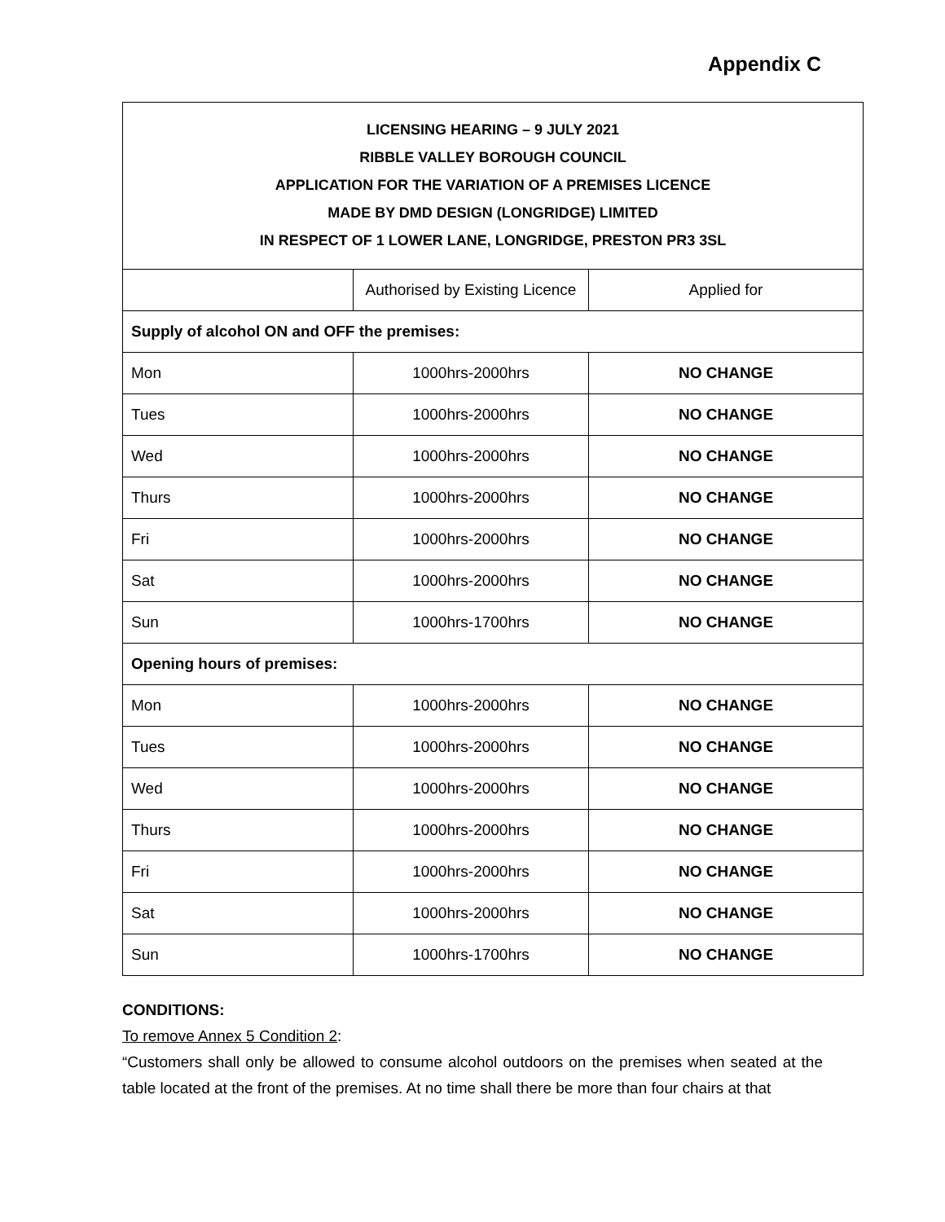Appendix C
| LICENSING HEARING – 9 JULY 2021 RIBBLE VALLEY BOROUGH COUNCIL APPLICATION FOR THE VARIATION OF A PREMISES LICENCE MADE BY DMD DESIGN (LONGRIDGE) LIMITED IN RESPECT OF 1 LOWER LANE, LONGRIDGE, PRESTON PR3 3SL | | |
| | Authorised by Existing Licence | Applied for |
| Supply of alcohol ON and OFF the premises: | | |
| Mon | 1000hrs-2000hrs | NO CHANGE |
| Tues | 1000hrs-2000hrs | NO CHANGE |
| Wed | 1000hrs-2000hrs | NO CHANGE |
| Thurs | 1000hrs-2000hrs | NO CHANGE |
| Fri | 1000hrs-2000hrs | NO CHANGE |
| Sat | 1000hrs-2000hrs | NO CHANGE |
| Sun | 1000hrs-1700hrs | NO CHANGE |
| Opening hours of premises: | | |
| Mon | 1000hrs-2000hrs | NO CHANGE |
| Tues | 1000hrs-2000hrs | NO CHANGE |
| Wed | 1000hrs-2000hrs | NO CHANGE |
| Thurs | 1000hrs-2000hrs | NO CHANGE |
| Fri | 1000hrs-2000hrs | NO CHANGE |
| Sat | 1000hrs-2000hrs | NO CHANGE |
| Sun | 1000hrs-1700hrs | NO CHANGE |
CONDITIONS:
To remove Annex 5 Condition 2:
“Customers shall only be allowed to consume alcohol outdoors on the premises when seated at the table located at the front of the premises. At no time shall there be more than four chairs at that